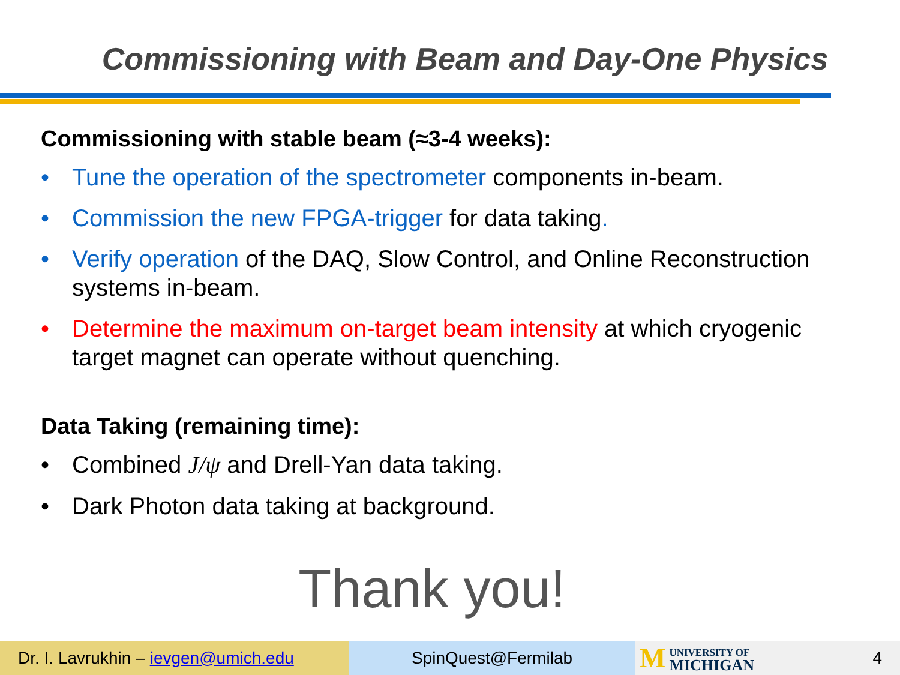Commissioning with Beam and Day-One Physics
Commissioning with stable beam (≈3-4 weeks):
• Tune the operation of the spectrometer components in-beam.
• Commission the new FPGA-trigger for data taking.
• Verify operation of the DAQ, Slow Control, and Online Reconstruction systems in-beam.
• Determine the maximum on-target beam intensity at which cryogenic target magnet can operate without quenching.
Data Taking (remaining time):
• Combined J/ψ and Drell-Yan data taking.
• Dark Photon data taking at background.
Thank you!
Dr. I. Lavrukhin – ievgen@umich.edu
SpinQuest@Fermilab
M UNIVERSITY OF
MICHIGAN 4